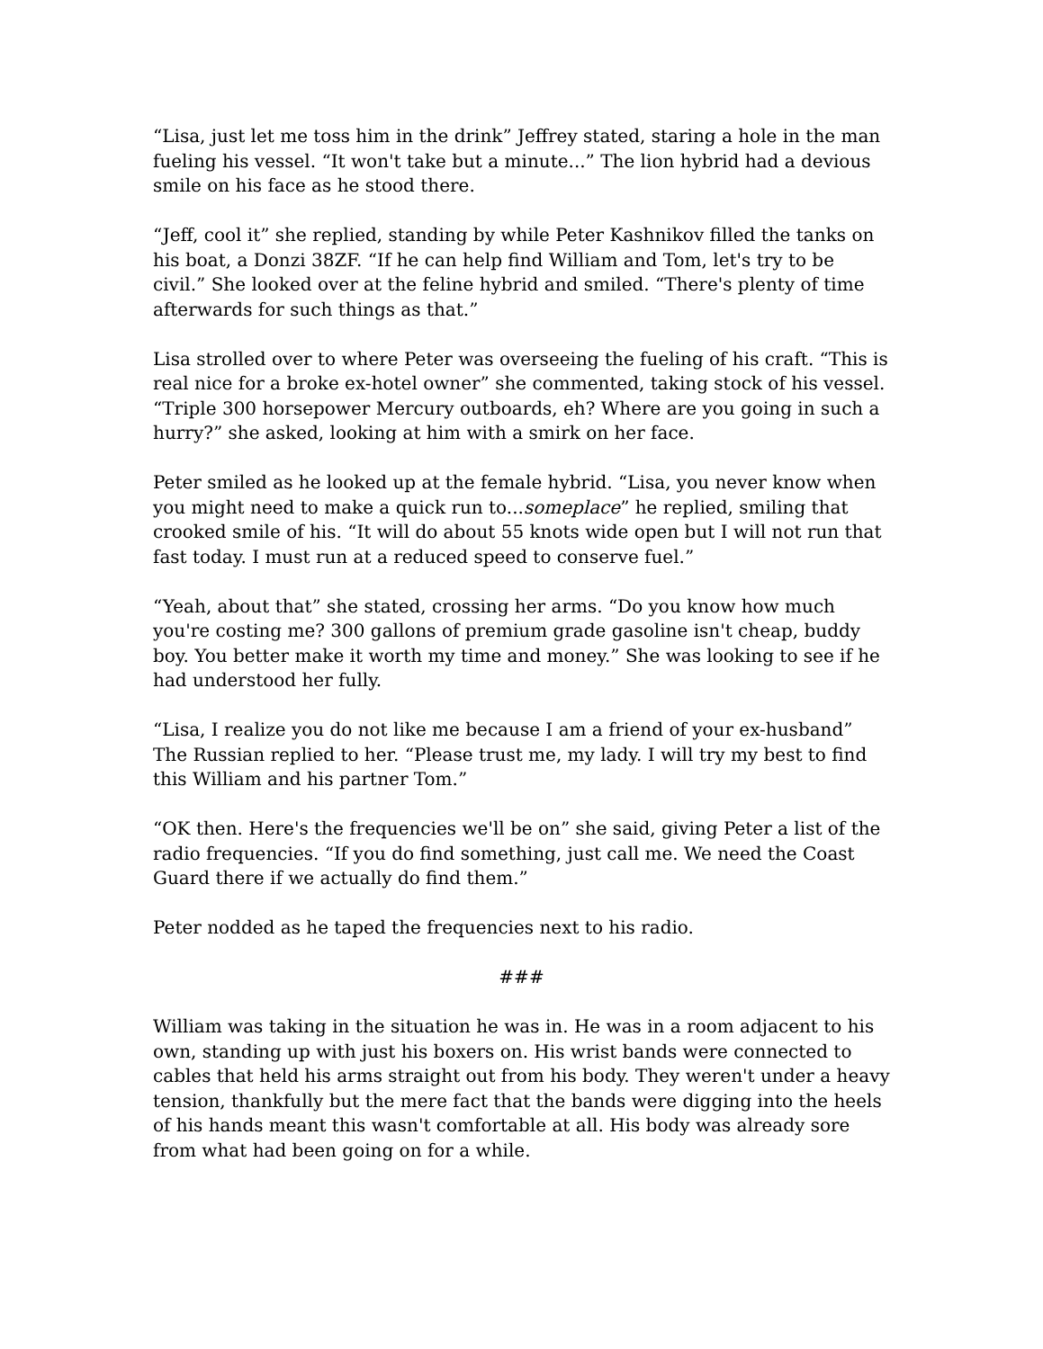“Lisa, just let me toss him in the drink” Jeffrey stated, staring a hole in the man fueling his vessel. “It won't take but a minute...” The lion hybrid had a devious smile on his face as he stood there.
“Jeff, cool it” she replied, standing by while Peter Kashnikov filled the tanks on his boat, a Donzi 38ZF. “If he can help find William and Tom, let's try to be civil.” She looked over at the feline hybrid and smiled. “There's plenty of time afterwards for such things as that.”
Lisa strolled over to where Peter was overseeing the fueling of his craft. “This is real nice for a broke ex-hotel owner” she commented, taking stock of his vessel. “Triple 300 horsepower Mercury outboards, eh? Where are you going in such a hurry?” she asked, looking at him with a smirk on her face.
Peter smiled as he looked up at the female hybrid. “Lisa, you never know when you might need to make a quick run to...someplace” he replied, smiling that crooked smile of his. “It will do about 55 knots wide open but I will not run that fast today. I must run at a reduced speed to conserve fuel.”
“Yeah, about that” she stated, crossing her arms. “Do you know how much you're costing me? 300 gallons of premium grade gasoline isn't cheap, buddy boy. You better make it worth my time and money.” She was looking to see if he had understood her fully.
“Lisa, I realize you do not like me because I am a friend of your ex-husband” The Russian replied to her. “Please trust me, my lady. I will try my best to find this William and his partner Tom.”
“OK then. Here's the frequencies we'll be on” she said, giving Peter a list of the radio frequencies. “If you do find something, just call me. We need the Coast Guard there if we actually do find them.”
Peter nodded as he taped the frequencies next to his radio.
###
William was taking in the situation he was in. He was in a room adjacent to his own, standing up with just his boxers on. His wrist bands were connected to cables that held his arms straight out from his body. They weren't under a heavy tension, thankfully but the mere fact that the bands were digging into the heels of his hands meant this wasn't comfortable at all. His body was already sore from what had been going on for a while.